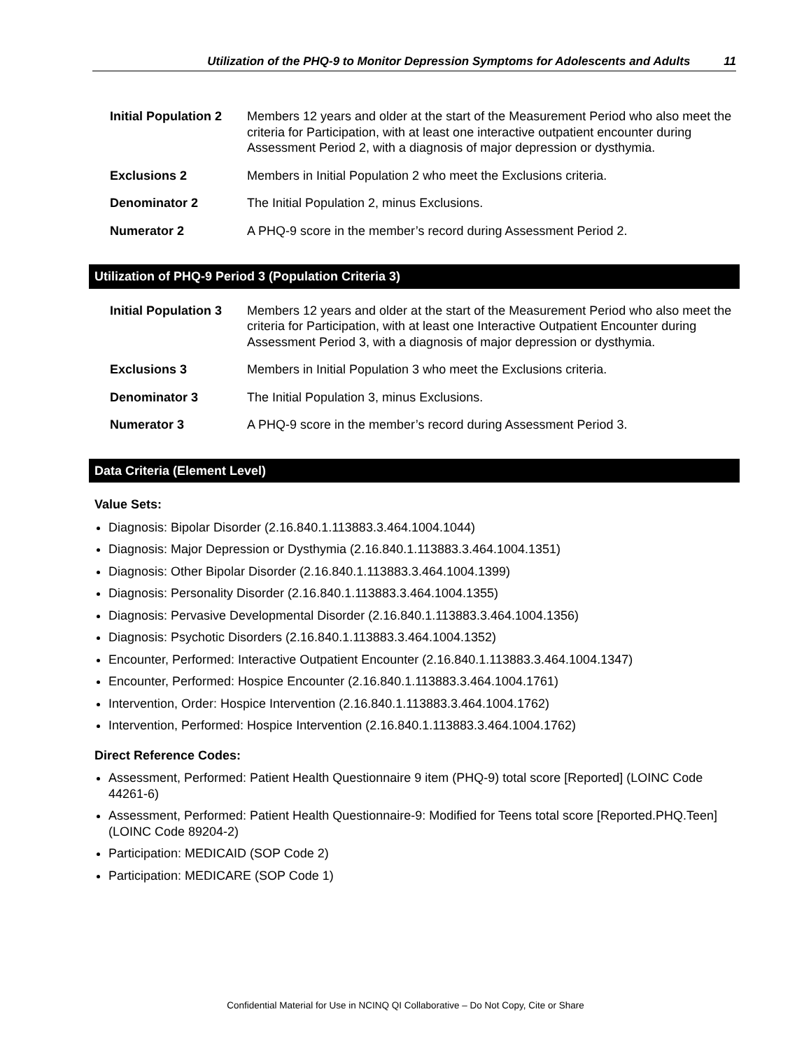Utilization of the PHQ-9 to Monitor Depression Symptoms for Adolescents and Adults 11
Initial Population 2
Members 12 years and older at the start of the Measurement Period who also meet the criteria for Participation, with at least one interactive outpatient encounter during Assessment Period 2, with a diagnosis of major depression or dysthymia.
Exclusions 2 Members in Initial Population 2 who meet the Exclusions criteria.
Denominator 2 The Initial Population 2, minus Exclusions.
Numerator 2 A PHQ-9 score in the member’s record during Assessment Period 2.
Utilization of PHQ-9 Period 3 (Population Criteria 3)
Initial Population 3
Members 12 years and older at the start of the Measurement Period who also meet the criteria for Participation, with at least one Interactive Outpatient Encounter during Assessment Period 3, with a diagnosis of major depression or dysthymia.
Exclusions 3 Members in Initial Population 3 who meet the Exclusions criteria.
Denominator 3 The Initial Population 3, minus Exclusions.
Numerator 3 A PHQ-9 score in the member’s record during Assessment Period 3.
Data Criteria (Element Level)
Value Sets:
Diagnosis: Bipolar Disorder (2.16.840.1.113883.3.464.1004.1044)
Diagnosis: Major Depression or Dysthymia (2.16.840.1.113883.3.464.1004.1351)
Diagnosis: Other Bipolar Disorder (2.16.840.1.113883.3.464.1004.1399)
Diagnosis: Personality Disorder (2.16.840.1.113883.3.464.1004.1355)
Diagnosis: Pervasive Developmental Disorder (2.16.840.1.113883.3.464.1004.1356)
Diagnosis: Psychotic Disorders (2.16.840.1.113883.3.464.1004.1352)
Encounter, Performed: Interactive Outpatient Encounter (2.16.840.1.113883.3.464.1004.1347)
Encounter, Performed: Hospice Encounter (2.16.840.1.113883.3.464.1004.1761)
Intervention, Order: Hospice Intervention (2.16.840.1.113883.3.464.1004.1762)
Intervention, Performed: Hospice Intervention (2.16.840.1.113883.3.464.1004.1762)
Direct Reference Codes:
Assessment, Performed: Patient Health Questionnaire 9 item (PHQ-9) total score [Reported] (LOINC Code 44261-6)
Assessment, Performed: Patient Health Questionnaire-9: Modified for Teens total score [Reported.PHQ.Teen] (LOINC Code 89204-2)
Participation: MEDICAID (SOP Code 2)
Participation: MEDICARE (SOP Code 1)
Confidential Material for Use in NCINQ QI Collaborative – Do Not Copy, Cite or Share